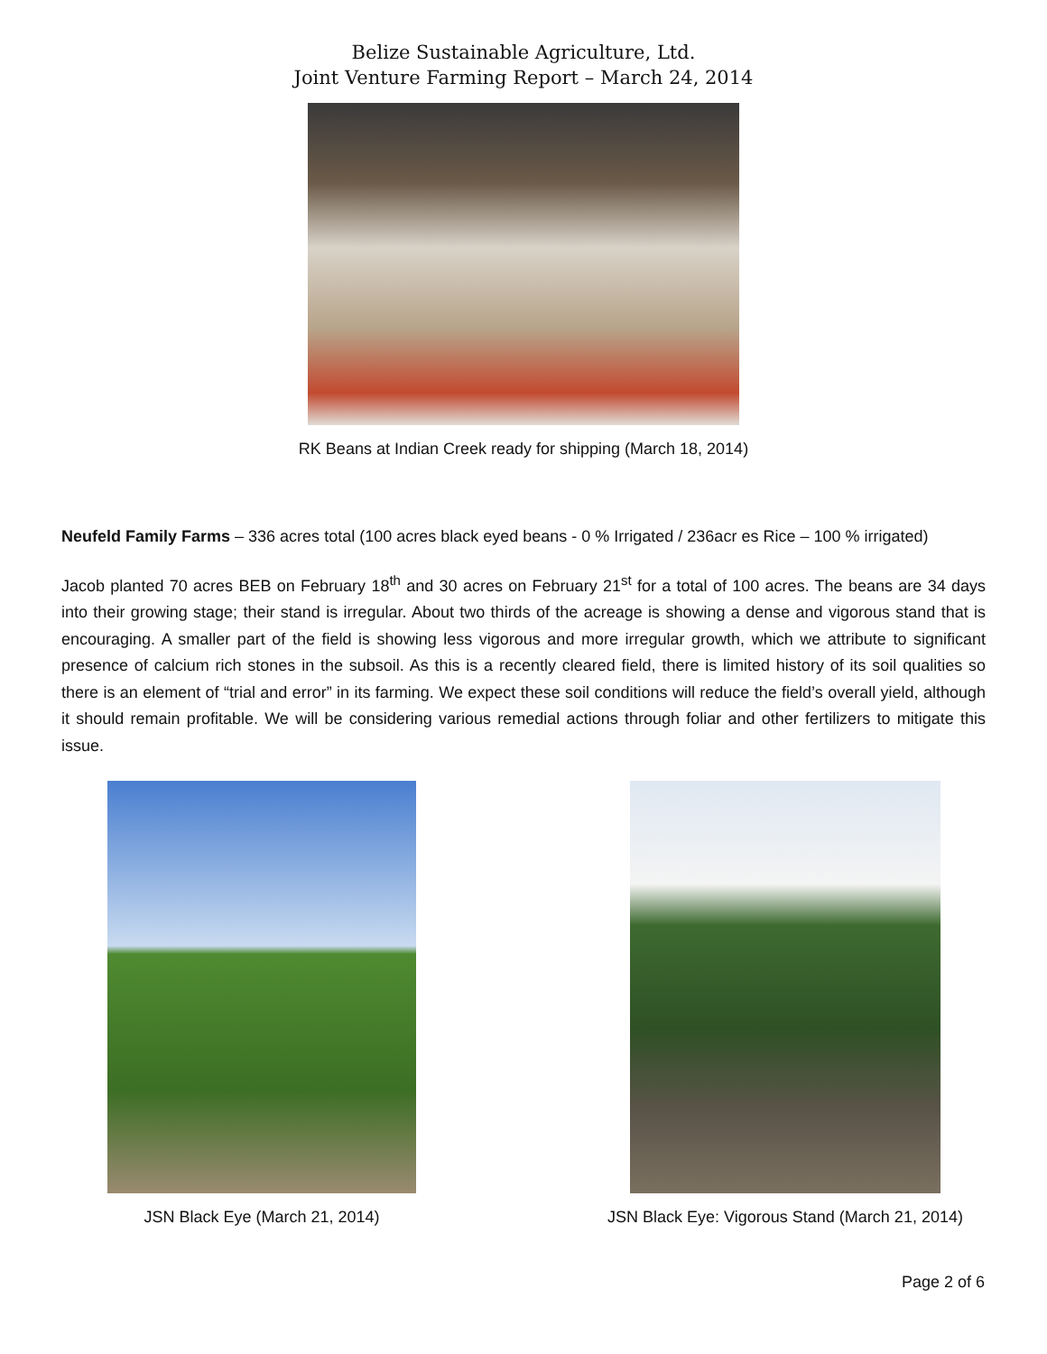Belize Sustainable Agriculture, Ltd.
Joint Venture Farming Report – March 24, 2014
RK Beans at Indian Creek ready for shipping (March 18, 2014)
Neufeld Family Farms – 336 acres total (100 acres black eyed beans - 0 % Irrigated / 236acr es Rice – 100 % irrigated)
Jacob planted 70 acres BEB on February 18<sup>th</sup> and 30 acres on February 21<sup>st</sup> for a total of 100 acres. The beans are 34 days into their growing stage; their stand is irregular. About two thirds of the acreage is showing a dense and vigorous stand that is encouraging. A smaller part of the field is showing less vigorous and more irregular growth, which we attribute to significant presence of calcium rich stones in the subsoil. As this is a recently cleared field, there is limited history of its soil qualities so there is an element of “trial and error” in its farming. We expect these soil conditions will reduce the field’s overall yield, although it should remain profitable. We will be considering various remedial actions through foliar and other fertilizers to mitigate this issue.
JSN Black Eye (March 21, 2014) JSN Black Eye: Vigorous Stand (March 21, 2014)
Page 2 of 6